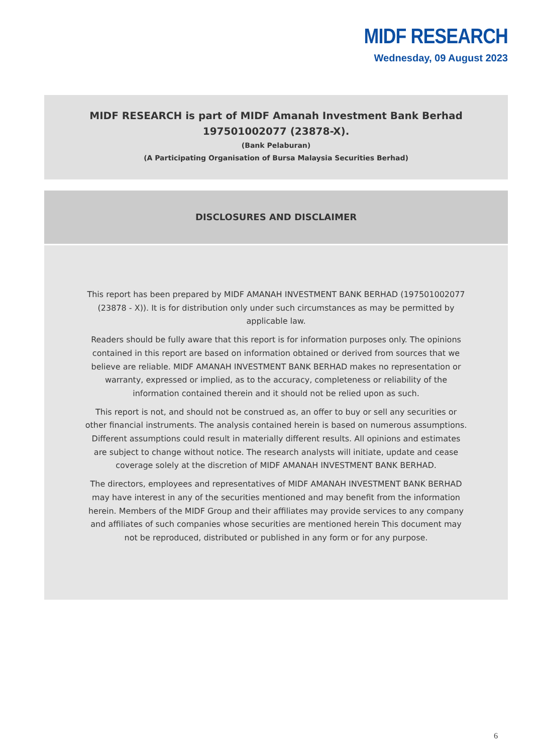MIDF RESEARCH
Wednesday, 09 August 2023
MIDF RESEARCH is part of MIDF Amanah Investment Bank Berhad
197501002077 (23878-X).
(Bank Pelaburan)
(A Participating Organisation of Bursa Malaysia Securities Berhad)
DISCLOSURES AND DISCLAIMER
This report has been prepared by MIDF AMANAH INVESTMENT BANK BERHAD (197501002077 (23878 - X)). It is for distribution only under such circumstances as may be permitted by applicable law.
Readers should be fully aware that this report is for information purposes only. The opinions contained in this report are based on information obtained or derived from sources that we believe are reliable. MIDF AMANAH INVESTMENT BANK BERHAD makes no representation or warranty, expressed or implied, as to the accuracy, completeness or reliability of the information contained therein and it should not be relied upon as such.
This report is not, and should not be construed as, an offer to buy or sell any securities or other financial instruments. The analysis contained herein is based on numerous assumptions. Different assumptions could result in materially different results. All opinions and estimates are subject to change without notice. The research analysts will initiate, update and cease coverage solely at the discretion of MIDF AMANAH INVESTMENT BANK BERHAD.
The directors, employees and representatives of MIDF AMANAH INVESTMENT BANK BERHAD may have interest in any of the securities mentioned and may benefit from the information herein. Members of the MIDF Group and their affiliates may provide services to any company and affiliates of such companies whose securities are mentioned herein This document may not be reproduced, distributed or published in any form or for any purpose.
6